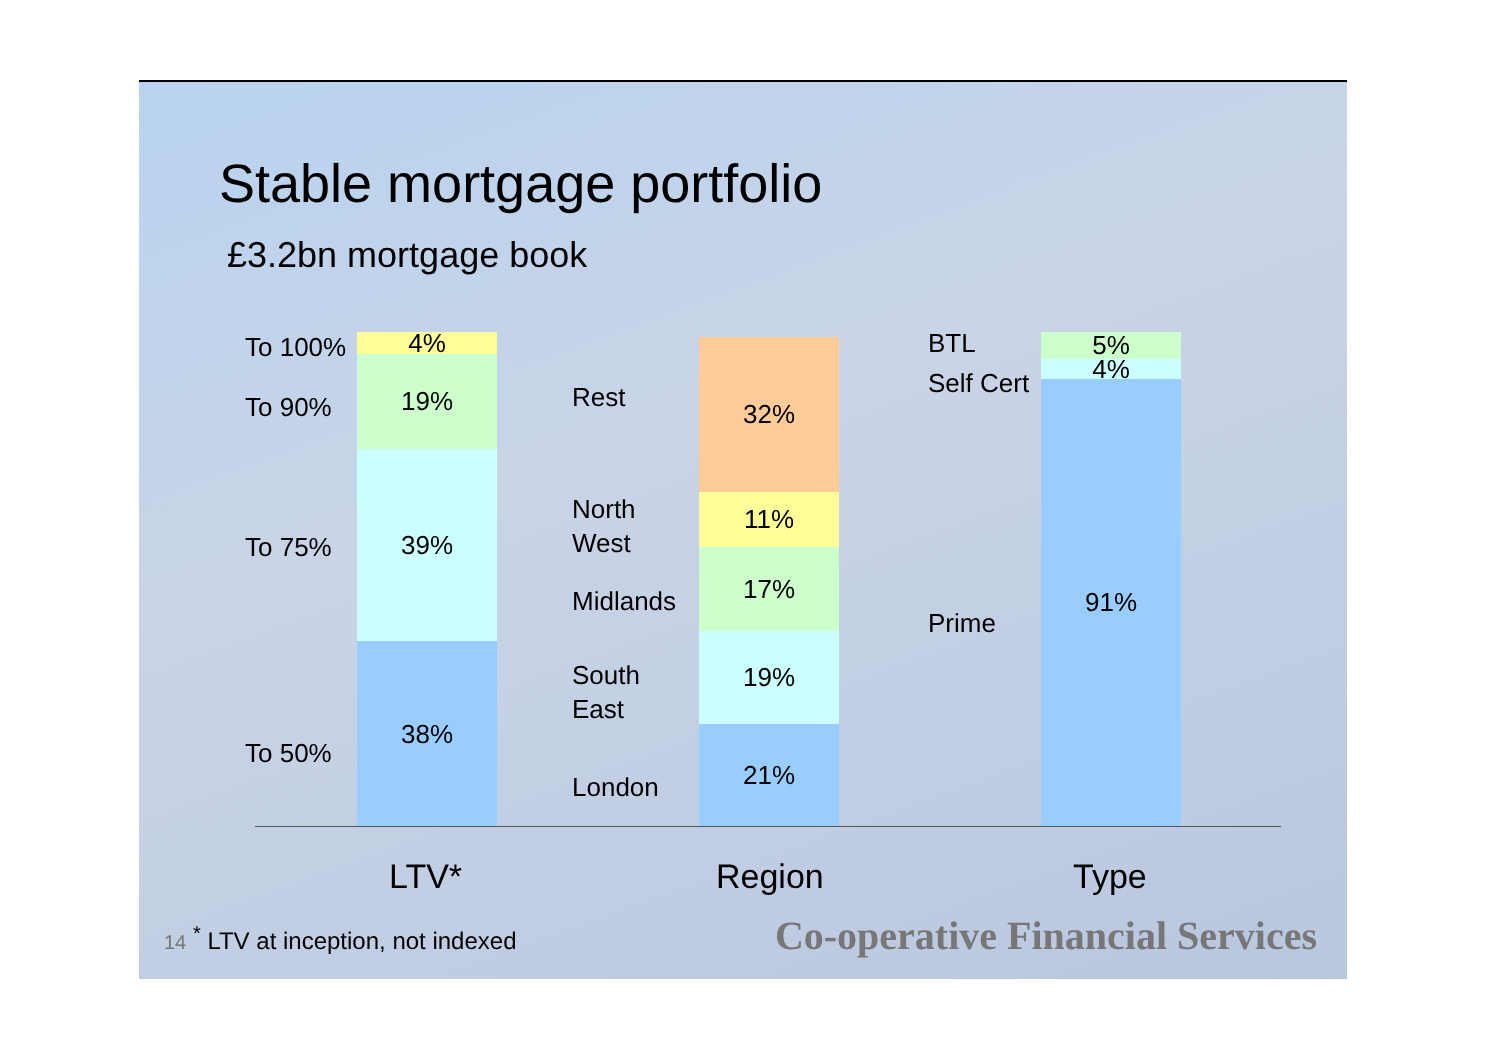Stable mortgage portfolio
£3.2bn mortgage book
To 100%
To 90%
To 75%
To 50%
4%
19%
39%
38%
Rest
North
West
Midlands
South
East
London
32%
11%
17%
19%
21%
BTL
Self Cert
Prime
5%
4%
91%
LTV* Region Type
14 <sup>*</sup> LTV at inception, not indexed
Co-operative Financial Services